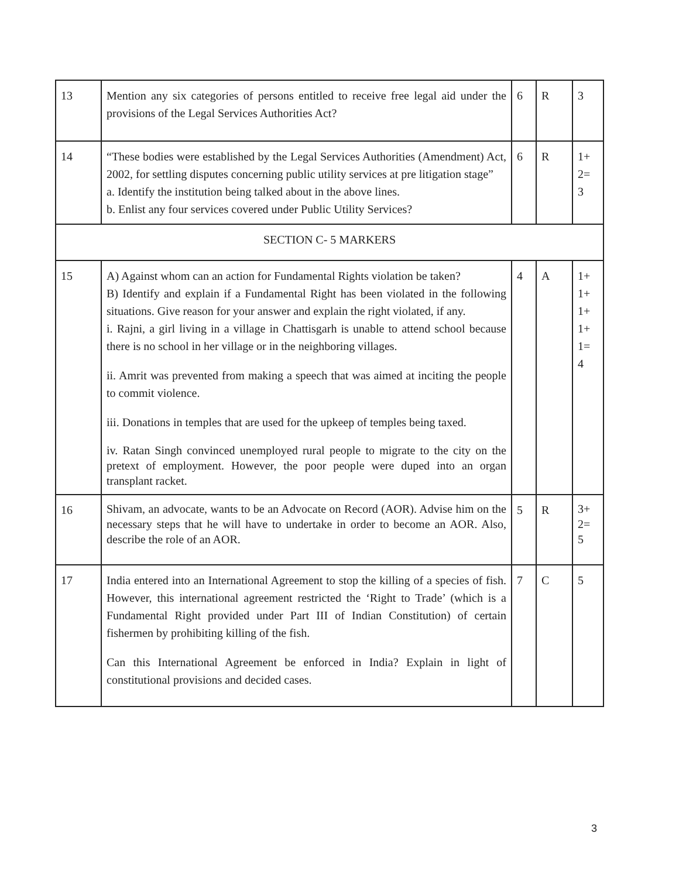| 13 | Mention any six categories of persons entitled to receive free legal aid under the provisions of the Legal Services Authorities Act? | 6 | R | 3 |
| 14 | “These bodies were established by the Legal Services Authorities (Amendment) Act, 2002, for settling disputes concerning public utility services at pre litigation stage” a. Identify the institution being talked about in the above lines. b. Enlist any four services covered under Public Utility Services? | 6 | R | 1+ 2= 3 |
| SECTION C- 5 MARKERS | | | | |
| 15 | A) Against whom can an action for Fundamental Rights violation be taken? B) Identify and explain if a Fundamental Right has been violated in the following situations. Give reason for your answer and explain the right violated, if any. i. Rajni, a girl living in a village in Chattisgarh is unable to attend school because there is no school in her village or in the neighboring villages. ii. Amrit was prevented from making a speech that was aimed at inciting the people to commit violence. iii. Donations in temples that are used for the upkeep of temples being taxed. iv. Ratan Singh convinced unemployed rural people to migrate to the city on the pretext of employment. However, the poor people were duped into an organ transplant racket. | 4 | A | 1+ 1+ 1+ 1+ 1= 4 |
| 16 | Shivam, an advocate, wants to be an Advocate on Record (AOR). Advise him on the necessary steps that he will have to undertake in order to become an AOR. Also, describe the role of an AOR. | 5 | R | 3+ 2= 5 |
| 17 | India entered into an International Agreement to stop the killing of a species of fish. However, this international agreement restricted the ‘Right to Trade’ (which is a Fundamental Right provided under Part III of Indian Constitution) of certain fishermen by prohibiting killing of the fish. Can this International Agreement be enforced in India? Explain in light of constitutional provisions and decided cases. | 7 | C | 5 |
3